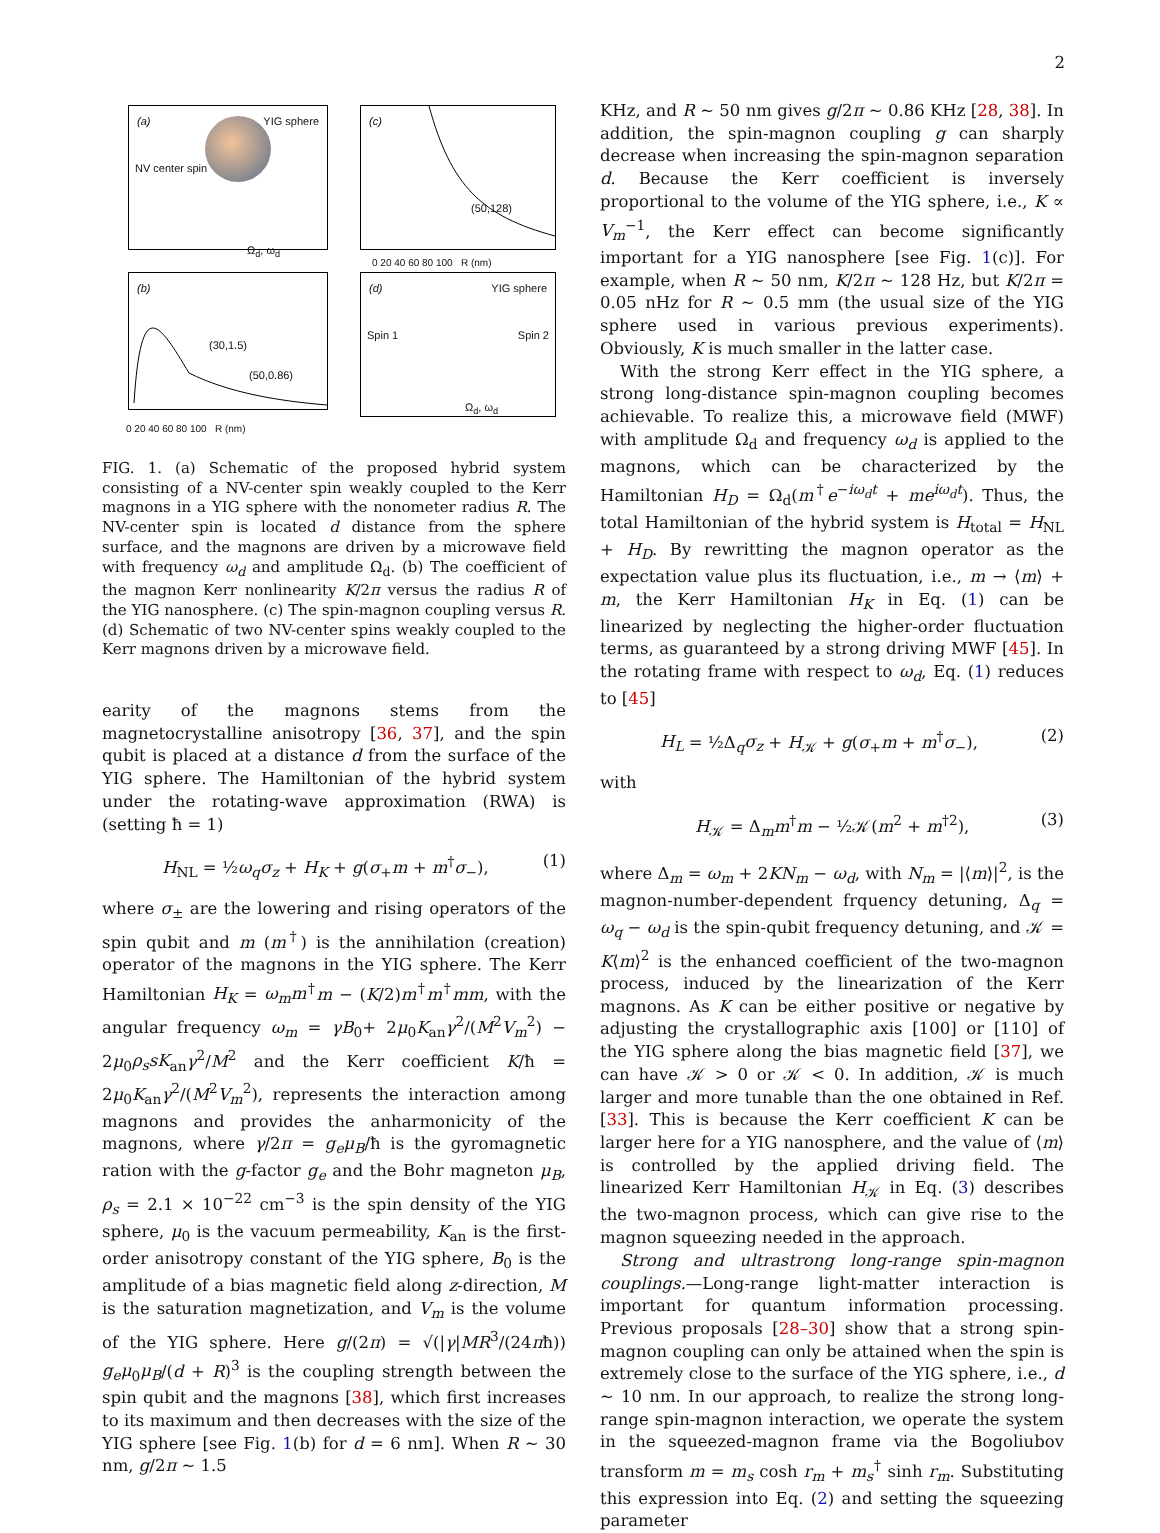2
(a) YIG sphere
NV center spin
Ω<sub>d</sub>, ω<sub>d</sub>
(c)
(50,128)
0 20 40 60 80 100 R (nm)
(b)
(30,1.5)
(50,0.86)
0 20 40 60 80 100 R (nm)
(d) YIG sphere
Spin 1 Spin 2
Ω<sub>d</sub>, ω<sub>d</sub>
FIG. 1. (a) Schematic of the proposed hybrid system consisting of a NV-center spin weakly coupled to the Kerr magnons in a YIG sphere with the nonometer radius R. The NV-center spin is located d distance from the sphere surface, and the magnons are driven by a microwave field with frequency ω<sub>d</sub> and amplitude Ω<sub>d</sub>. (b) The coefficient of the magnon Kerr nonlinearity K/2π versus the radius R of the YIG nanosphere. (c) The spin-magnon coupling versus R. (d) Schematic of two NV-center spins weakly coupled to the Kerr magnons driven by a microwave field.
earity of the magnons stems from the magnetocrystalline anisotropy [36, 37], and the spin qubit is placed at a distance d from the surface of the YIG sphere. The Hamiltonian of the hybrid system under the rotating-wave approximation (RWA) is (setting ħ = 1)
H<sub>NL</sub> = ½ω<sub>q</sub>σ<sub>z</sub> + H<sub>K</sub> + g(σ<sub>+</sub>m + m<sup>†</sup>σ<sub>−</sub>), (1)
where σ<sub>±</sub> are the lowering and rising operators of the spin qubit and m (m<sup>†</sup>) is the annihilation (creation) operator of the magnons in the YIG sphere. The Kerr Hamiltonian H<sub>K</sub> = ω<sub>m</sub>m<sup>†</sup>m − (K/2)m<sup>†</sup>m<sup>†</sup>mm, with the angular frequency ω<sub>m</sub> = γB<sub>0</sub>+ 2μ<sub>0</sub>K<sub>an</sub>γ<sup>2</sup>/(M<sup>2</sup>V<sub>m</sub><sup>2</sup>) − 2μ<sub>0</sub>ρ<sub>s</sub>sK<sub>an</sub>γ<sup>2</sup>/M<sup>2</sup> and the Kerr coefficient K/ħ = 2μ<sub>0</sub>K<sub>an</sub>γ<sup>2</sup>/(M<sup>2</sup>V<sub>m</sub><sup>2</sup>), represents the interaction among magnons and provides the anharmonicity of the magnons, where γ/2π = g<sub>e</sub>μ<sub>B</sub>/ħ is the gyromagnetic ration with the g-factor g<sub>e</sub> and the Bohr magneton μ<sub>B</sub>, ρ<sub>s</sub> = 2.1 × 10<sup>−22</sup> cm<sup>−3</sup> is the spin density of the YIG sphere, μ<sub>0</sub> is the vacuum permeability, K<sub>an</sub> is the first-order anisotropy constant of the YIG sphere, B<sub>0</sub> is the amplitude of a bias magnetic field along z-direction, M is the saturation magnetization, and V<sub>m</sub> is the volume of the YIG sphere. Here g/(2π) = √(|γ|MR<sup>3</sup>/(24πħ)) g<sub>e</sub>μ<sub>0</sub>μ<sub>B</sub>/(d + R)<sup>3</sup> is the coupling strength between the spin qubit and the magnons [38], which first increases to its maximum and then decreases with the size of the YIG sphere [see Fig. 1(b) for d = 6 nm]. When R ∼ 30 nm, g/2π ∼ 1.5
KHz, and R ∼ 50 nm gives g/2π ∼ 0.86 KHz [28, 38]. In addition, the spin-magnon coupling g can sharply decrease when increasing the spin-magnon separation d. Because the Kerr coefficient is inversely proportional to the volume of the YIG sphere, i.e., K ∝ V<sub>m</sub><sup>−1</sup>, the Kerr effect can become significantly important for a YIG nanosphere [see Fig. 1(c)]. For example, when R ∼ 50 nm, K/2π ∼ 128 Hz, but K/2π = 0.05 nHz for R ∼ 0.5 mm (the usual size of the YIG sphere used in various previous experiments). Obviously, K is much smaller in the latter case.
With the strong Kerr effect in the YIG sphere, a strong long-distance spin-magnon coupling becomes achievable. To realize this, a microwave field (MWF) with amplitude Ω<sub>d</sub> and frequency ω<sub>d</sub> is applied to the magnons, which can be characterized by the Hamiltonian H<sub>D</sub> = Ω<sub>d</sub>(m<sup>†</sup>e<sup>−iω<sub>d</sub>t</sup> + me<sup>iω<sub>d</sub>t</sup>). Thus, the total Hamiltonian of the hybrid system is H<sub>total</sub> = H<sub>NL</sub> + H<sub>D</sub>. By rewritting the magnon operator as the expectation value plus its fluctuation, i.e., m → ⟨m⟩ + m, the Kerr Hamiltonian H<sub>K</sub> in Eq. (1) can be linearized by neglecting the higher-order fluctuation terms, as guaranteed by a strong driving MWF [45]. In the rotating frame with respect to ω<sub>d</sub>, Eq. (1) reduces to [45]
H<sub>L</sub> = ½Δ<sub>q</sub>σ<sub>z</sub> + H<sub>𝒦</sub> + g(σ<sub>+</sub>m + m<sup>†</sup>σ<sub>−</sub>), (2)
with
H<sub>𝒦</sub> = Δ<sub>m</sub>m<sup>†</sup>m − ½𝒦(m<sup>2</sup> + m<sup>†2</sup>), (3)
where Δ<sub>m</sub> = ω<sub>m</sub> + 2KN<sub>m</sub> − ω<sub>d</sub>, with N<sub>m</sub> = |⟨m⟩|<sup>2</sup>, is the magnon-number-dependent frquency detuning, Δ<sub>q</sub> = ω<sub>q</sub> − ω<sub>d</sub> is the spin-qubit frequency detuning, and 𝒦 = K⟨m⟩<sup>2</sup> is the enhanced coefficient of the two-magnon process, induced by the linearization of the Kerr magnons. As K can be either positive or negative by adjusting the crystallographic axis [100] or [110] of the YIG sphere along the bias magnetic field [37], we can have 𝒦 > 0 or 𝒦 < 0. In addition, 𝒦 is much larger and more tunable than the one obtained in Ref. [33]. This is because the Kerr coefficient K can be larger here for a YIG nanosphere, and the value of ⟨m⟩ is controlled by the applied driving field. The linearized Kerr Hamiltonian H<sub>𝒦</sub> in Eq. (3) describes the two-magnon process, which can give rise to the magnon squeezing needed in the approach.
Strong and ultrastrong long-range spin-magnon couplings.—Long-range light-matter interaction is important for quantum information processing. Previous proposals [28–30] show that a strong spin-magnon coupling can only be attained when the spin is extremely close to the surface of the YIG sphere, i.e., d ∼ 10 nm. In our approach, to realize the strong long-range spin-magnon interaction, we operate the system in the squeezed-magnon frame via the Bogoliubov transform m = m<sub>s</sub> cosh r<sub>m</sub> + m<sub>s</sub><sup>†</sup> sinh r<sub>m</sub>. Substituting this expression into Eq. (2) and setting the squeezing parameter